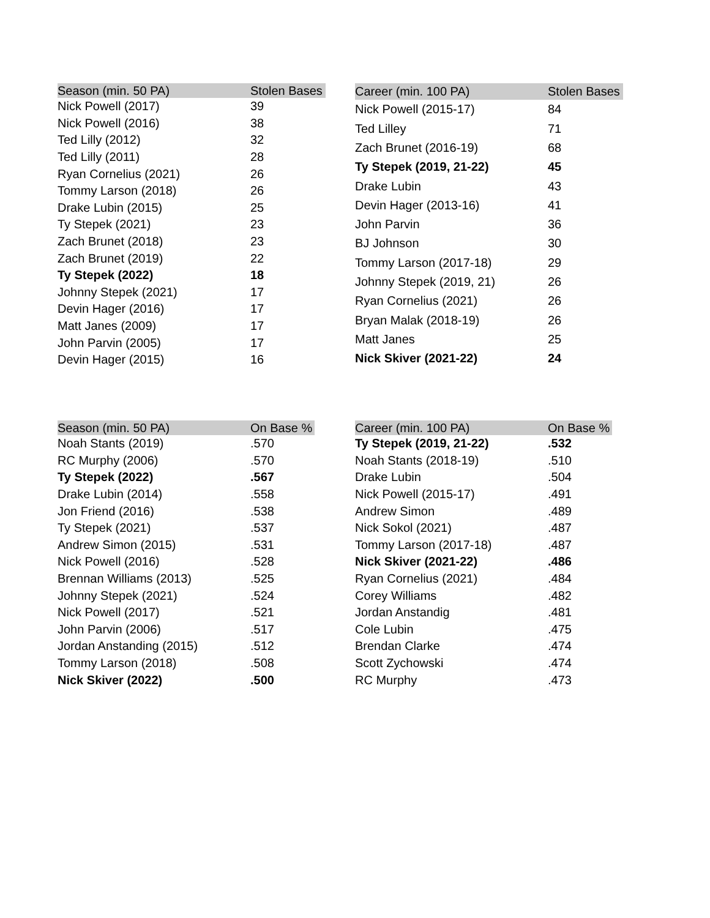| Season (min. 50 PA) | Stolen Bases |
| --- | --- |
| Nick Powell (2017) | 39 |
| Nick Powell (2016) | 38 |
| Ted Lilly (2012) | 32 |
| Ted Lilly (2011) | 28 |
| Ryan Cornelius (2021) | 26 |
| Tommy Larson (2018) | 26 |
| Drake Lubin (2015) | 25 |
| Ty Stepek (2021) | 23 |
| Zach Brunet (2018) | 23 |
| Zach Brunet (2019) | 22 |
| Ty Stepek (2022) | 18 |
| Johnny Stepek (2021) | 17 |
| Devin Hager (2016) | 17 |
| Matt Janes (2009) | 17 |
| John Parvin (2005) | 17 |
| Devin Hager (2015) | 16 |
| Career (min. 100 PA) | Stolen Bases |
| --- | --- |
| Nick Powell (2015-17) | 84 |
| Ted Lilley | 71 |
| Zach Brunet (2016-19) | 68 |
| Ty Stepek (2019, 21-22) | 45 |
| Drake Lubin | 43 |
| Devin Hager (2013-16) | 41 |
| John Parvin | 36 |
| BJ Johnson | 30 |
| Tommy Larson (2017-18) | 29 |
| Johnny Stepek (2019, 21) | 26 |
| Ryan Cornelius (2021) | 26 |
| Bryan Malak (2018-19) | 26 |
| Matt Janes | 25 |
| Nick Skiver (2021-22) | 24 |
| Season (min. 50 PA) | On Base % |
| --- | --- |
| Noah Stants (2019) | .570 |
| RC Murphy (2006) | .570 |
| Ty Stepek (2022) | .567 |
| Drake Lubin (2014) | .558 |
| Jon Friend (2016) | .538 |
| Ty Stepek (2021) | .537 |
| Andrew Simon (2015) | .531 |
| Nick Powell (2016) | .528 |
| Brennan Williams (2013) | .525 |
| Johnny Stepek (2021) | .524 |
| Nick Powell (2017) | .521 |
| John Parvin (2006) | .517 |
| Jordan Anstanding (2015) | .512 |
| Tommy Larson (2018) | .508 |
| Nick Skiver (2022) | .500 |
| Career (min. 100 PA) | On Base % |
| --- | --- |
| Ty Stepek (2019, 21-22) | .532 |
| Noah Stants (2018-19) | .510 |
| Drake Lubin | .504 |
| Nick Powell (2015-17) | .491 |
| Andrew Simon | .489 |
| Nick Sokol (2021) | .487 |
| Tommy Larson (2017-18) | .487 |
| Nick Skiver (2021-22) | .486 |
| Ryan Cornelius (2021) | .484 |
| Corey Williams | .482 |
| Jordan Anstandig | .481 |
| Cole Lubin | .475 |
| Brendan Clarke | .474 |
| Scott Zychowski | .474 |
| RC Murphy | .473 |